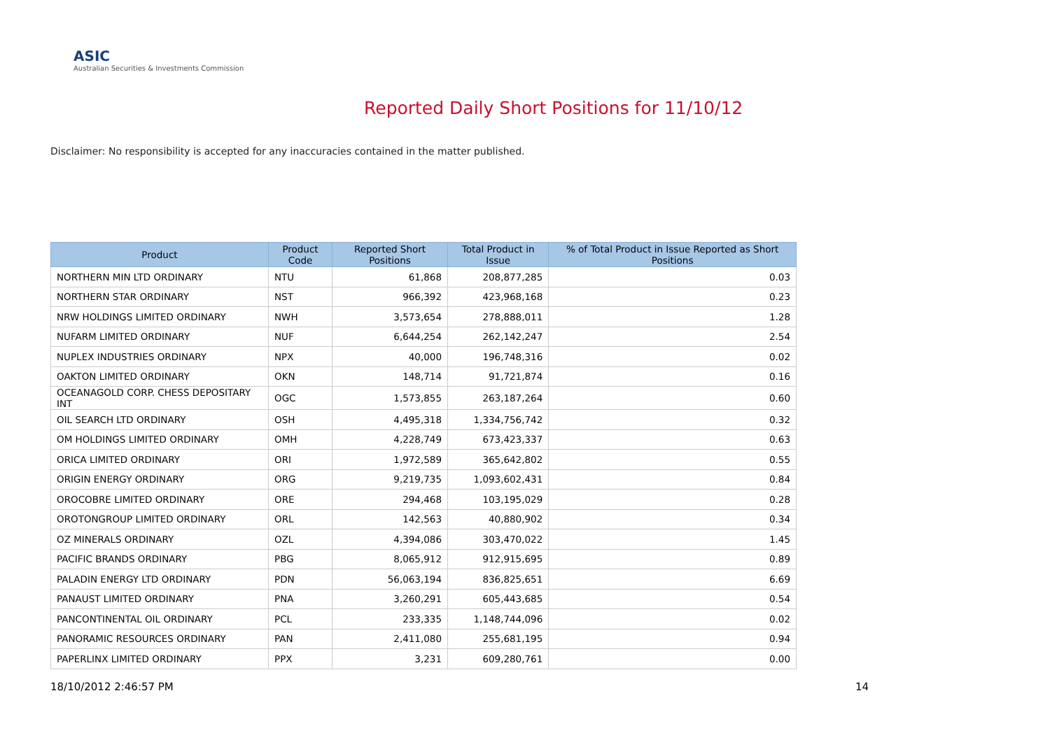ASIC
Australian Securities & Investments Commission
Reported Daily Short Positions for 11/10/12
Disclaimer: No responsibility is accepted for any inaccuracies contained in the matter published.
| Product | Product Code | Reported Short Positions | Total Product in Issue | % of Total Product in Issue Reported as Short Positions |
| --- | --- | --- | --- | --- |
| NORTHERN MIN LTD ORDINARY | NTU | 61,868 | 208,877,285 | 0.03 |
| NORTHERN STAR ORDINARY | NST | 966,392 | 423,968,168 | 0.23 |
| NRW HOLDINGS LIMITED ORDINARY | NWH | 3,573,654 | 278,888,011 | 1.28 |
| NUFARM LIMITED ORDINARY | NUF | 6,644,254 | 262,142,247 | 2.54 |
| NUPLEX INDUSTRIES ORDINARY | NPX | 40,000 | 196,748,316 | 0.02 |
| OAKTON LIMITED ORDINARY | OKN | 148,714 | 91,721,874 | 0.16 |
| OCEANAGOLD CORP. CHESS DEPOSITARY INT | OGC | 1,573,855 | 263,187,264 | 0.60 |
| OIL SEARCH LTD ORDINARY | OSH | 4,495,318 | 1,334,756,742 | 0.32 |
| OM HOLDINGS LIMITED ORDINARY | OMH | 4,228,749 | 673,423,337 | 0.63 |
| ORICA LIMITED ORDINARY | ORI | 1,972,589 | 365,642,802 | 0.55 |
| ORIGIN ENERGY ORDINARY | ORG | 9,219,735 | 1,093,602,431 | 0.84 |
| OROCOBRE LIMITED ORDINARY | ORE | 294,468 | 103,195,029 | 0.28 |
| OROTONGROUP LIMITED ORDINARY | ORL | 142,563 | 40,880,902 | 0.34 |
| OZ MINERALS ORDINARY | OZL | 4,394,086 | 303,470,022 | 1.45 |
| PACIFIC BRANDS ORDINARY | PBG | 8,065,912 | 912,915,695 | 0.89 |
| PALADIN ENERGY LTD ORDINARY | PDN | 56,063,194 | 836,825,651 | 6.69 |
| PANAUST LIMITED ORDINARY | PNA | 3,260,291 | 605,443,685 | 0.54 |
| PANCONTINENTAL OIL ORDINARY | PCL | 233,335 | 1,148,744,096 | 0.02 |
| PANORAMIC RESOURCES ORDINARY | PAN | 2,411,080 | 255,681,195 | 0.94 |
| PAPERLINX LIMITED ORDINARY | PPX | 3,231 | 609,280,761 | 0.00 |
18/10/2012 2:46:57 PM 14